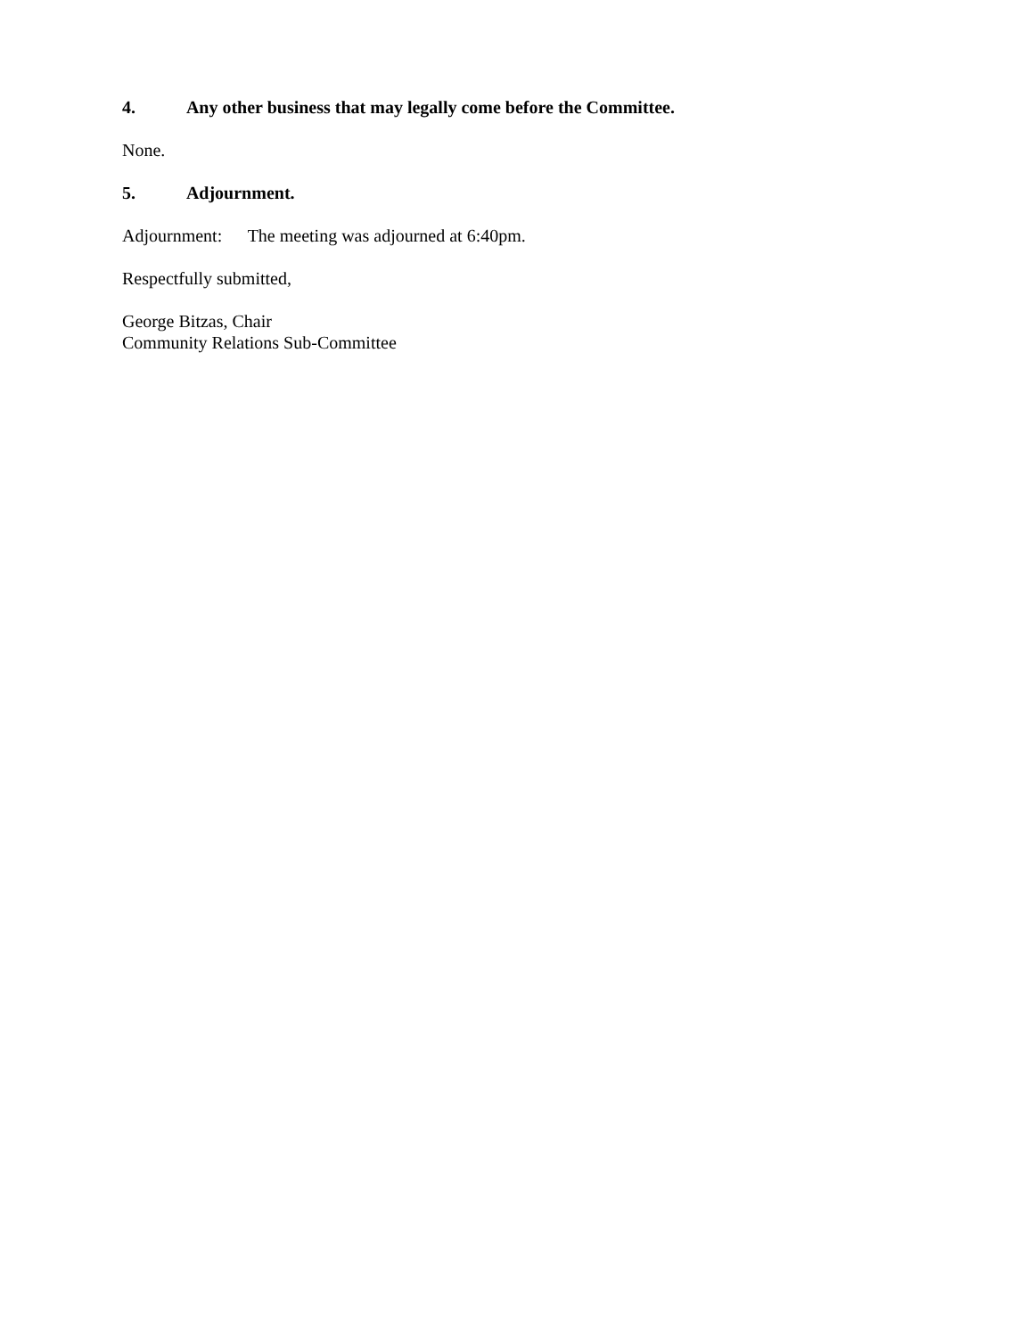4. Any other business that may legally come before the Committee.
None.
5. Adjournment.
Adjournment: The meeting was adjourned at 6:40pm.
Respectfully submitted,
George Bitzas, Chair
Community Relations Sub-Committee